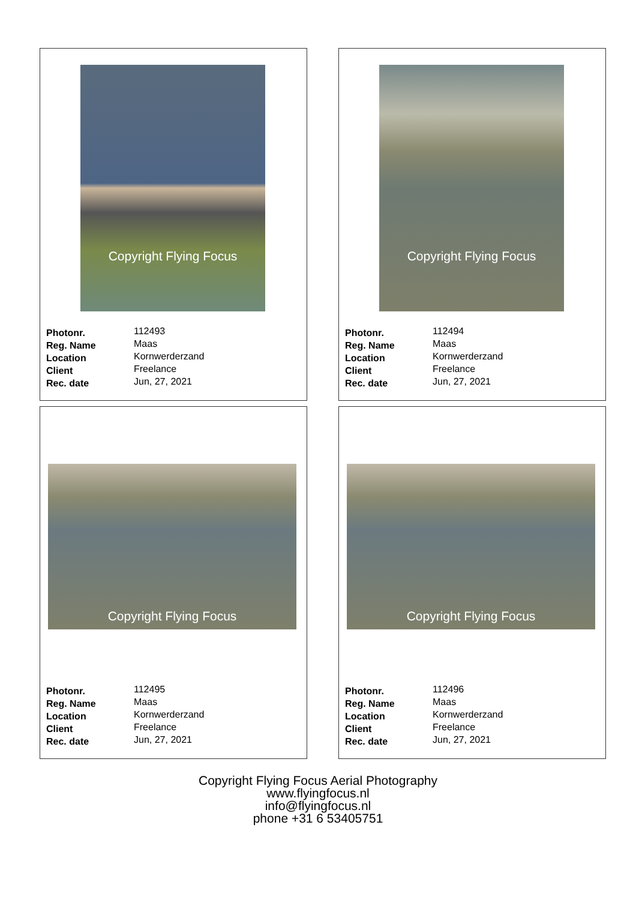Copyright Flying Focus
| Photonr. | 112493 |
| Reg. Name | Maas |
| Location | Kornwerderzand |
| Client | Freelance |
| Rec. date | Jun, 27, 2021 |
Copyright Flying Focus
| Photonr. | 112494 |
| Reg. Name | Maas |
| Location | Kornwerderzand |
| Client | Freelance |
| Rec. date | Jun, 27, 2021 |
Copyright Flying Focus
| Photonr. | 112495 |
| Reg. Name | Maas |
| Location | Kornwerderzand |
| Client | Freelance |
| Rec. date | Jun, 27, 2021 |
Copyright Flying Focus
| Photonr. | 112496 |
| Reg. Name | Maas |
| Location | Kornwerderzand |
| Client | Freelance |
| Rec. date | Jun, 27, 2021 |
Copyright Flying Focus Aerial Photography
www.flyingfocus.nl
info@flyingfocus.nl
phone +31 6 53405751